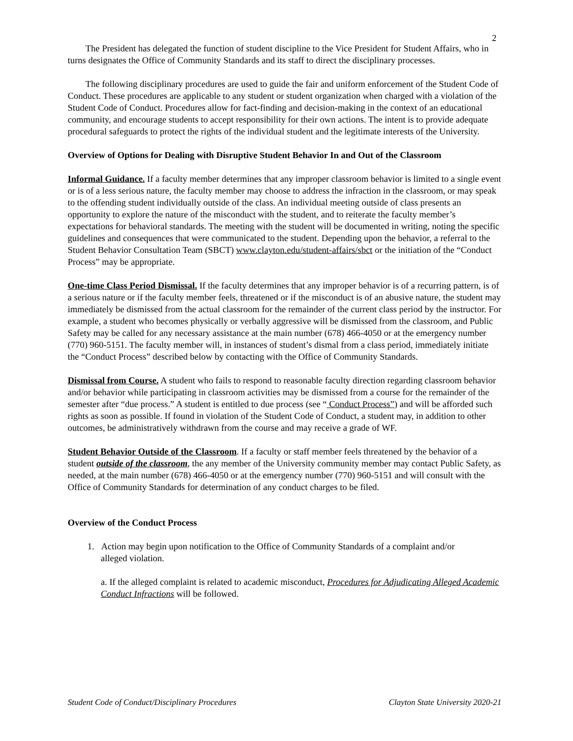2
The President has delegated the function of student discipline to the Vice President for Student Affairs, who in turns designates the Office of Community Standards and its staff to direct the disciplinary processes.
The following disciplinary procedures are used to guide the fair and uniform enforcement of the Student Code of Conduct. These procedures are applicable to any student or student organization when charged with a violation of the Student Code of Conduct. Procedures allow for fact-finding and decision-making in the context of an educational community, and encourage students to accept responsibility for their own actions. The intent is to provide adequate procedural safeguards to protect the rights of the individual student and the legitimate interests of the University.
Overview of Options for Dealing with Disruptive Student Behavior In and Out of the Classroom
Informal Guidance. If a faculty member determines that any improper classroom behavior is limited to a single event or is of a less serious nature, the faculty member may choose to address the infraction in the classroom, or may speak to the offending student individually outside of the class. An individual meeting outside of class presents an opportunity to explore the nature of the misconduct with the student, and to reiterate the faculty member’s expectations for behavioral standards. The meeting with the student will be documented in writing, noting the specific guidelines and consequences that were communicated to the student. Depending upon the behavior, a referral to the Student Behavior Consultation Team (SBCT) www.clayton.edu/student-affairs/sbct or the initiation of the “Conduct Process” may be appropriate.
One-time Class Period Dismissal. If the faculty determines that any improper behavior is of a recurring pattern, is of a serious nature or if the faculty member feels, threatened or if the misconduct is of an abusive nature, the student may immediately be dismissed from the actual classroom for the remainder of the current class period by the instructor. For example, a student who becomes physically or verbally aggressive will be dismissed from the classroom, and Public Safety may be called for any necessary assistance at the main number (678) 466-4050 or at the emergency number (770) 960-5151. The faculty member will, in instances of student’s dismal from a class period, immediately initiate the “Conduct Process” described below by contacting with the Office of Community Standards.
Dismissal from Course. A student who fails to respond to reasonable faculty direction regarding classroom behavior and/or behavior while participating in classroom activities may be dismissed from a course for the remainder of the semester after “due process.” A student is entitled to due process (see “ Conduct Process”) and will be afforded such rights as soon as possible. If found in violation of the Student Code of Conduct, a student may, in addition to other outcomes, be administratively withdrawn from the course and may receive a grade of WF.
Student Behavior Outside of the Classroom. If a faculty or staff member feels threatened by the behavior of a student outside of the classroom, the any member of the University community member may contact Public Safety, as needed, at the main number (678) 466-4050 or at the emergency number (770) 960-5151 and will consult with the Office of Community Standards for determination of any conduct charges to be filed.
Overview of the Conduct Process
1. Action may begin upon notification to the Office of Community Standards of a complaint and/or
alleged violation.
a. If the alleged complaint is related to academic misconduct, Procedures for Adjudicating Alleged Academic Conduct Infractions will be followed.
Student Code of Conduct/Disciplinary Procedures Clayton State University 2020-21